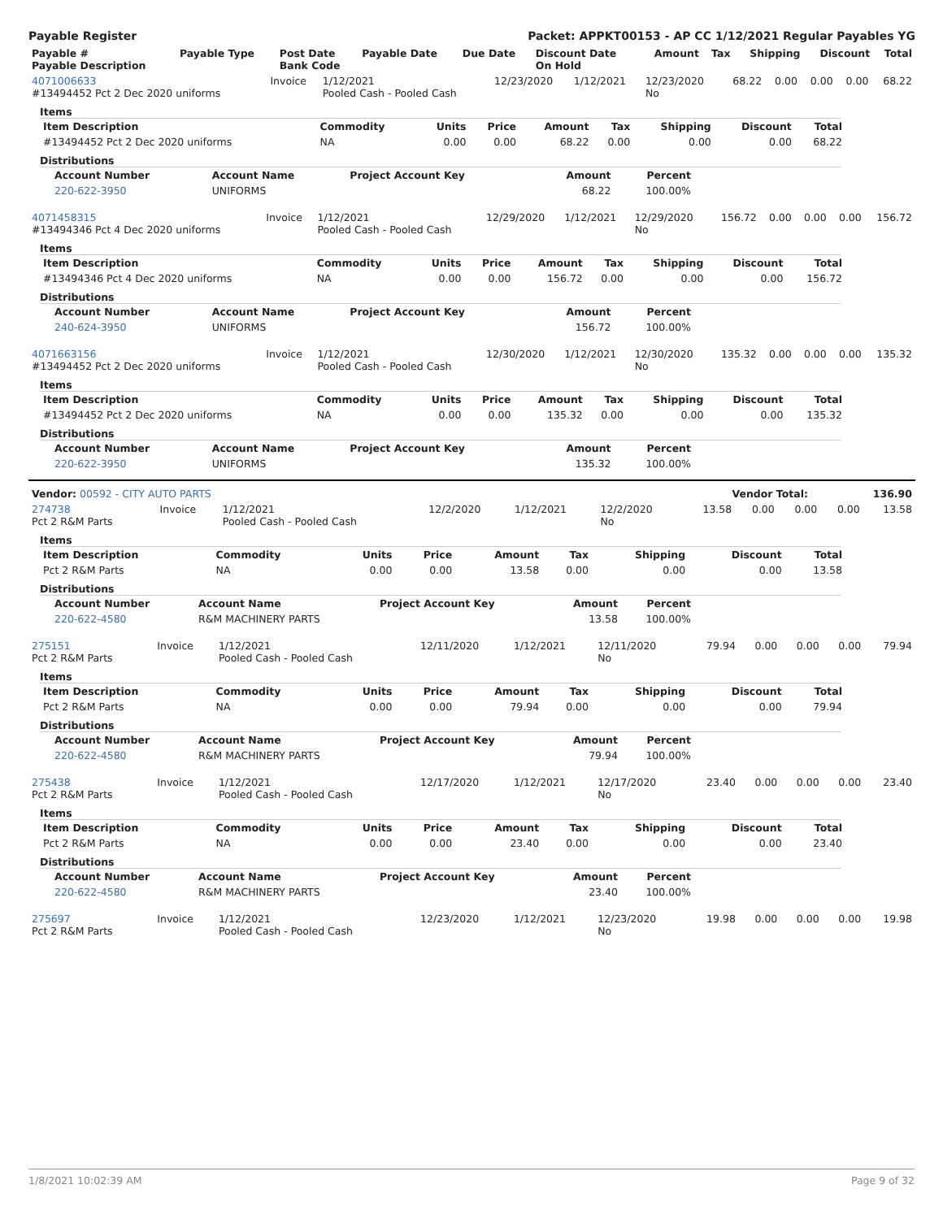Payable Register Packet: APPKT00153 - AP CC 1/12/2021 Regular Payables YG
| Payable # Payable Description | Payable Type | Post Date Bank Code | Payable Date | Due Date | Discount Date On Hold | Amount | Tax | Shipping | Discount | Total |
| --- | --- | --- | --- | --- | --- | --- | --- | --- | --- | --- |
| 4071006633 #13494452 Pct 2 Dec 2020 uniforms | Invoice | 1/12/2021 Pooled Cash - Pooled Cash | 12/23/2020 | 1/12/2021 | 12/23/2020 No | 68.22 | 0.00 | 0.00 | 0.00 | 68.22 |
Items
| Item Description | Commodity | Units | Price | Amount | Tax | Shipping | Discount | Total |
| --- | --- | --- | --- | --- | --- | --- | --- | --- |
| #13494452 Pct 2 Dec 2020 uniforms | NA | 0.00 | 0.00 | 68.22 | 0.00 | 0.00 | 0.00 | 68.22 |
Distributions
| Account Number | Account Name | Project Account Key | Amount | Percent |
| --- | --- | --- | --- | --- |
| 220-622-3950 | UNIFORMS | | 68.22 | 100.00% |
| 4071458315 #13494346 Pct 4 Dec 2020 uniforms | Invoice | 1/12/2021 Pooled Cash - Pooled Cash | 12/29/2020 | 1/12/2021 | 12/29/2020 No | 156.72 | 0.00 | 0.00 | 0.00 | 156.72 |
Items
| Item Description | Commodity | Units | Price | Amount | Tax | Shipping | Discount | Total |
| --- | --- | --- | --- | --- | --- | --- | --- | --- |
| #13494346 Pct 4 Dec 2020 uniforms | NA | 0.00 | 0.00 | 156.72 | 0.00 | 0.00 | 0.00 | 156.72 |
Distributions
| Account Number | Account Name | Project Account Key | Amount | Percent |
| --- | --- | --- | --- | --- |
| 240-624-3950 | UNIFORMS | | 156.72 | 100.00% |
| 4071663156 #13494452 Pct 2 Dec 2020 uniforms | Invoice | 1/12/2021 Pooled Cash - Pooled Cash | 12/30/2020 | 1/12/2021 | 12/30/2020 No | 135.32 | 0.00 | 0.00 | 0.00 | 135.32 |
Items
| Item Description | Commodity | Units | Price | Amount | Tax | Shipping | Discount | Total |
| --- | --- | --- | --- | --- | --- | --- | --- | --- |
| #13494452 Pct 2 Dec 2020 uniforms | NA | 0.00 | 0.00 | 135.32 | 0.00 | 0.00 | 0.00 | 135.32 |
Distributions
| Account Number | Account Name | Project Account Key | Amount | Percent |
| --- | --- | --- | --- | --- |
| 220-622-3950 | UNIFORMS | | 135.32 | 100.00% |
| Vendor: 00592 - CITY AUTO PARTS | Vendor Total: | 136.90 |
| 274738 Pct 2 R&M Parts | Invoice | 1/12/2021 Pooled Cash - Pooled Cash | 12/2/2020 | 1/12/2021 | 12/2/2020 No | 13.58 | 0.00 | 0.00 | 0.00 | 13.58 |
Items
| Item Description | Commodity | Units | Price | Amount | Tax | Shipping | Discount | Total |
| --- | --- | --- | --- | --- | --- | --- | --- | --- |
| Pct 2 R&M Parts | NA | 0.00 | 0.00 | 13.58 | 0.00 | 0.00 | 0.00 | 13.58 |
Distributions
| Account Number | Account Name | Project Account Key | Amount | Percent |
| --- | --- | --- | --- | --- |
| 220-622-4580 | R&M MACHINERY PARTS | | 13.58 | 100.00% |
| 275151 Pct 2 R&M Parts | Invoice | 1/12/2021 Pooled Cash - Pooled Cash | 12/11/2020 | 1/12/2021 | 12/11/2020 No | 79.94 | 0.00 | 0.00 | 0.00 | 79.94 |
Items
| Item Description | Commodity | Units | Price | Amount | Tax | Shipping | Discount | Total |
| --- | --- | --- | --- | --- | --- | --- | --- | --- |
| Pct 2 R&M Parts | NA | 0.00 | 0.00 | 79.94 | 0.00 | 0.00 | 0.00 | 79.94 |
Distributions
| Account Number | Account Name | Project Account Key | Amount | Percent |
| --- | --- | --- | --- | --- |
| 220-622-4580 | R&M MACHINERY PARTS | | 79.94 | 100.00% |
| 275438 Pct 2 R&M Parts | Invoice | 1/12/2021 Pooled Cash - Pooled Cash | 12/17/2020 | 1/12/2021 | 12/17/2020 No | 23.40 | 0.00 | 0.00 | 0.00 | 23.40 |
Items
| Item Description | Commodity | Units | Price | Amount | Tax | Shipping | Discount | Total |
| --- | --- | --- | --- | --- | --- | --- | --- | --- |
| Pct 2 R&M Parts | NA | 0.00 | 0.00 | 23.40 | 0.00 | 0.00 | 0.00 | 23.40 |
Distributions
| Account Number | Account Name | Project Account Key | Amount | Percent |
| --- | --- | --- | --- | --- |
| 220-622-4580 | R&M MACHINERY PARTS | | 23.40 | 100.00% |
| 275697 Pct 2 R&M Parts | Invoice | 1/12/2021 Pooled Cash - Pooled Cash | 12/23/2020 | 1/12/2021 | 12/23/2020 No | 19.98 | 0.00 | 0.00 | 0.00 | 19.98 |
1/8/2021 10:02:39 AM Page 9 of 32